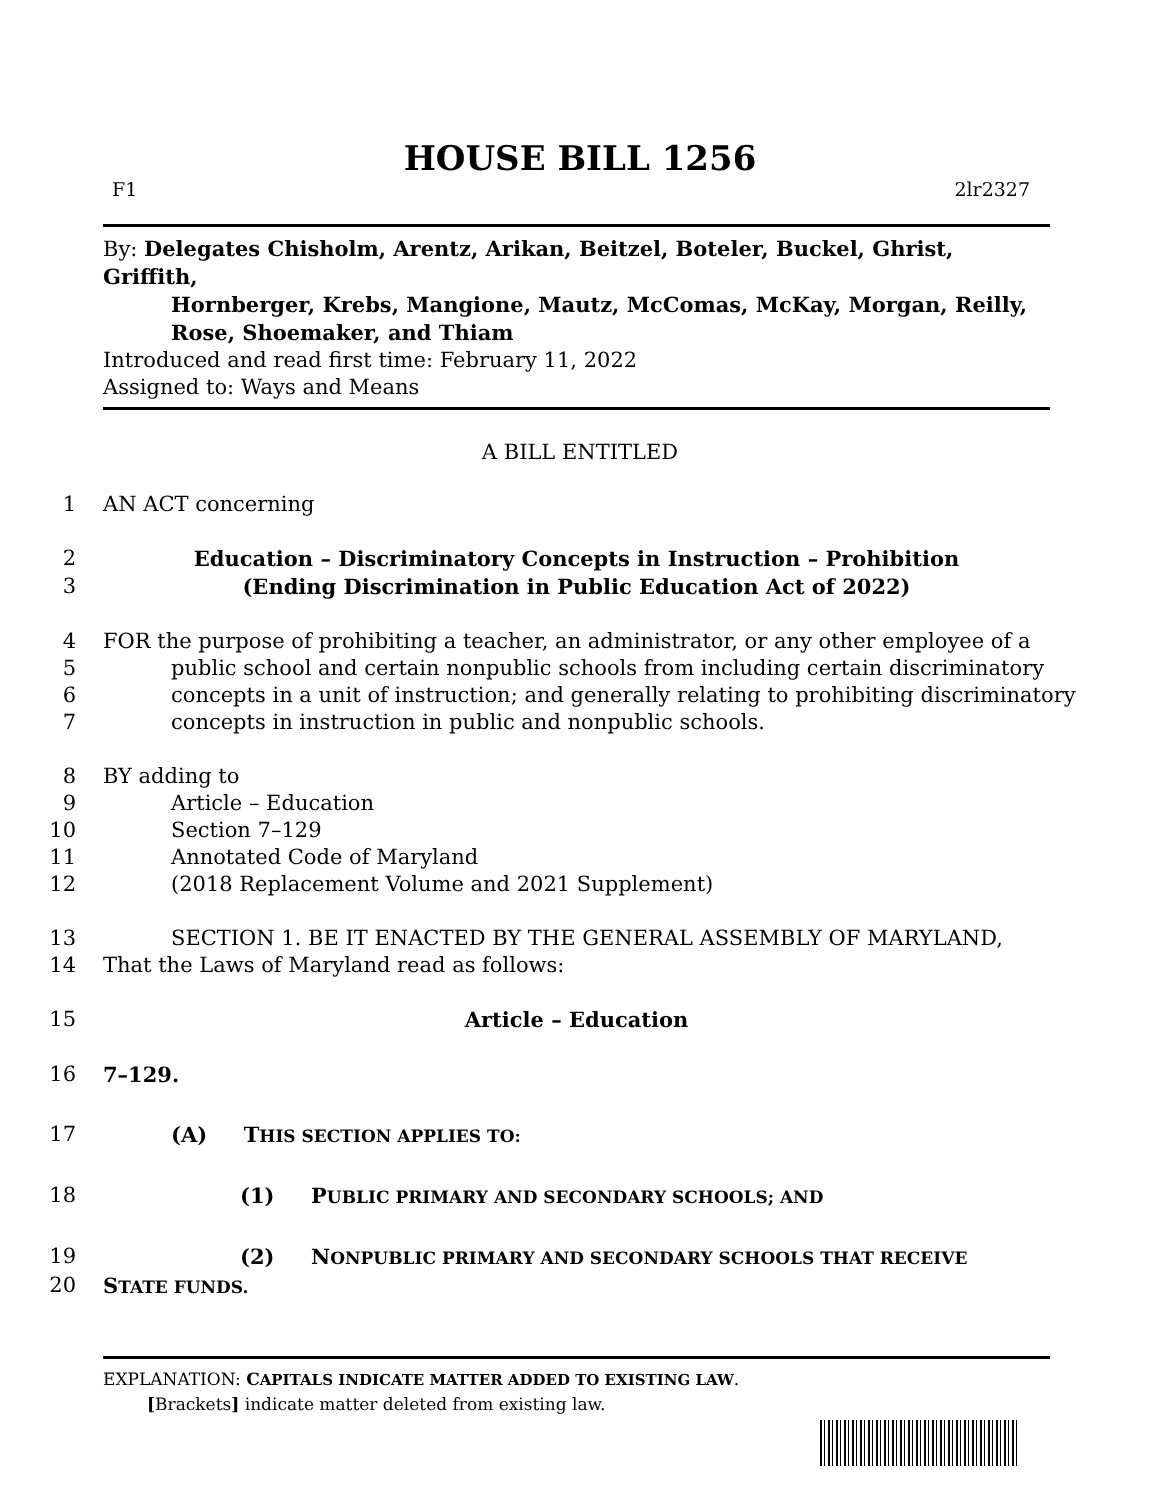HOUSE BILL 1256
F1 2lr2327
By: Delegates Chisholm, Arentz, Arikan, Beitzel, Boteler, Buckel, Ghrist, Griffith,
Hornberger, Krebs, Mangione, Mautz, McComas, McKay, Morgan, Reilly, Rose, Shoemaker, and Thiam
Introduced and read first time: February 11, 2022
Assigned to: Ways and Means
A BILL ENTITLED
1 AN ACT concerning
2 Education – Discriminatory Concepts in Instruction – Prohibition
3 (Ending Discrimination in Public Education Act of 2022)
4 FOR the purpose of prohibiting a teacher, an administrator, or any other employee of a
5 public school and certain nonpublic schools from including certain discriminatory
6 concepts in a unit of instruction; and generally relating to prohibiting discriminatory
7 concepts in instruction in public and nonpublic schools.
8 BY adding to
9 Article – Education
10 Section 7–129
11 Annotated Code of Maryland
12 (2018 Replacement Volume and 2021 Supplement)
13 SECTION 1. BE IT ENACTED BY THE GENERAL ASSEMBLY OF MARYLAND,
14 That the Laws of Maryland read as follows:
15 Article – Education
16 7–129.
17 (A) THIS SECTION APPLIES TO:
18 (1) PUBLIC PRIMARY AND SECONDARY SCHOOLS; AND
19 (2) NONPUBLIC PRIMARY AND SECONDARY SCHOOLS THAT RECEIVE
20 STATE FUNDS.
EXPLANATION: CAPITALS INDICATE MATTER ADDED TO EXISTING LAW.
[Brackets] indicate matter deleted from existing law.